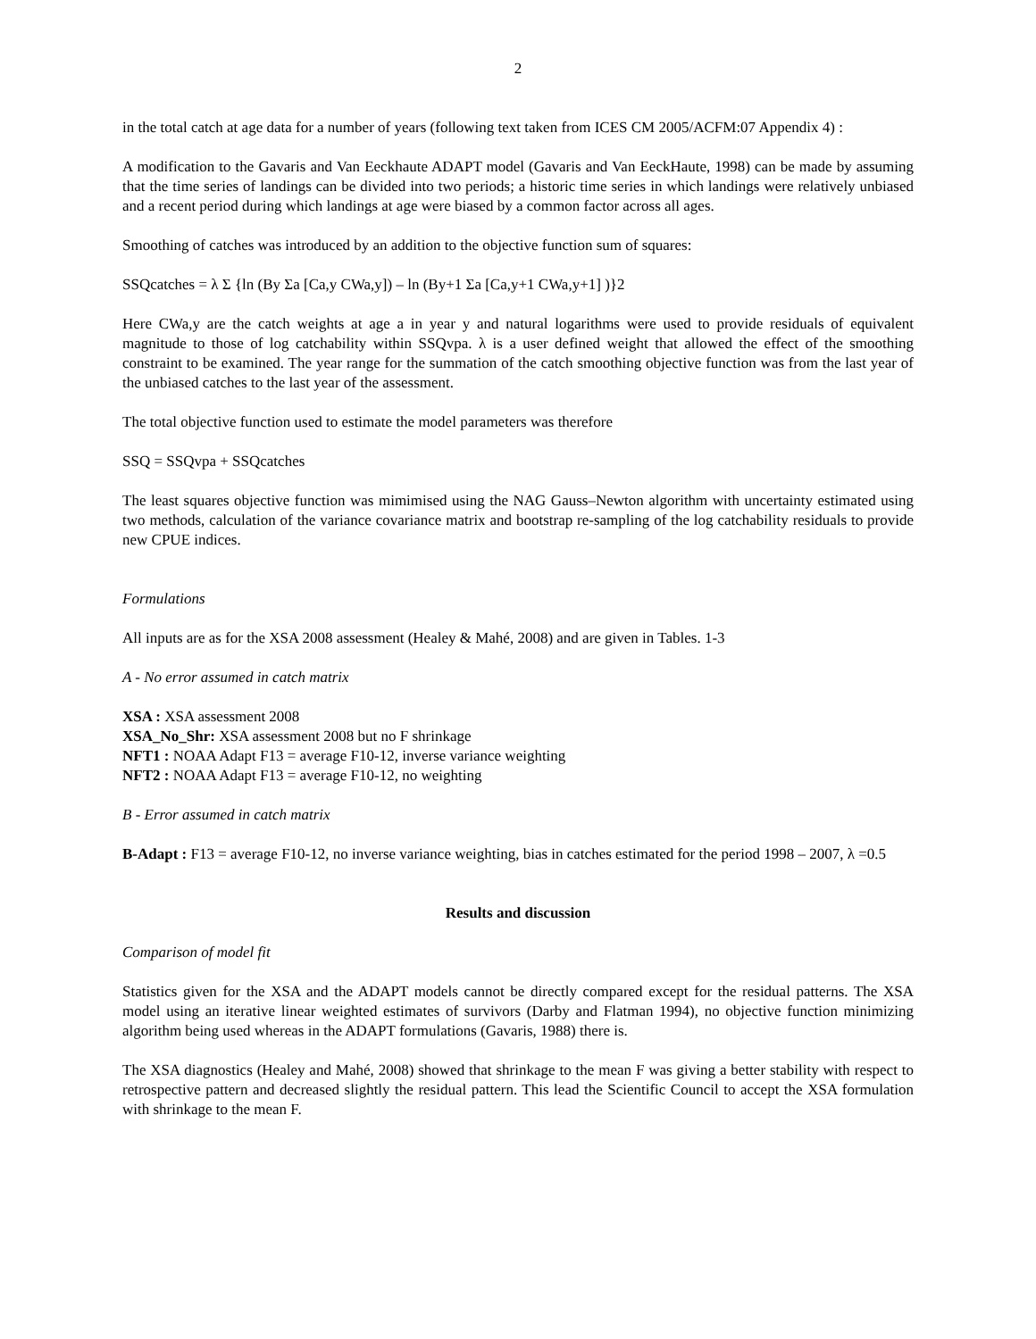2
in the total catch at age data for a number of years (following text taken from ICES CM 2005/ACFM:07 Appendix 4) :
A modification to the Gavaris and Van Eeckhaute ADAPT model (Gavaris and Van EeckHaute, 1998) can be made by assuming that the time series of landings can be divided into two periods; a historic time series in which landings were relatively unbiased and a recent period during which landings at age were biased by a common factor across all ages.
Smoothing of catches was introduced by an addition to the objective function sum of squares:
SSQcatches = λ Σ {ln (By Σa [Ca,y CWa,y]) – ln (By+1 Σa [Ca,y+1 CWa,y+1] )}2
Here CWa,y are the catch weights at age a in year y and natural logarithms were used to provide residuals of equivalent magnitude to those of log catchability within SSQvpa. λ is a user defined weight that allowed the effect of the smoothing constraint to be examined. The year range for the summation of the catch smoothing objective function was from the last year of the unbiased catches to the last year of the assessment.
The total objective function used to estimate the model parameters was therefore
SSQ = SSQvpa + SSQcatches
The least squares objective function was mimimised using the NAG Gauss–Newton algorithm with uncertainty estimated using two methods, calculation of the variance covariance matrix and bootstrap re-sampling of the log catchability residuals to provide new CPUE indices.
Formulations
All inputs are as for the XSA 2008 assessment (Healey & Mahé, 2008) and are given in Tables. 1-3
A - No error assumed in catch matrix
XSA : XSA assessment 2008
XSA_No_Shr: XSA assessment 2008 but no F shrinkage
NFT1 : NOAA Adapt F13 = average F10-12, inverse variance weighting
NFT2 : NOAA Adapt F13 = average F10-12, no weighting
B - Error assumed in catch matrix
B-Adapt : F13 = average F10-12, no inverse variance weighting, bias in catches estimated for the period 1998 – 2007, λ =0.5
Results and discussion
Comparison of model fit
Statistics given for the XSA and the ADAPT models cannot be directly compared except for the residual patterns. The XSA model using an iterative linear weighted estimates of survivors (Darby and Flatman 1994), no objective function minimizing algorithm being used whereas in the ADAPT formulations (Gavaris, 1988) there is.
The XSA diagnostics (Healey and Mahé, 2008) showed that shrinkage to the mean F was giving a better stability with respect to retrospective pattern and decreased slightly the residual pattern. This lead the Scientific Council to accept the XSA formulation with shrinkage to the mean F.